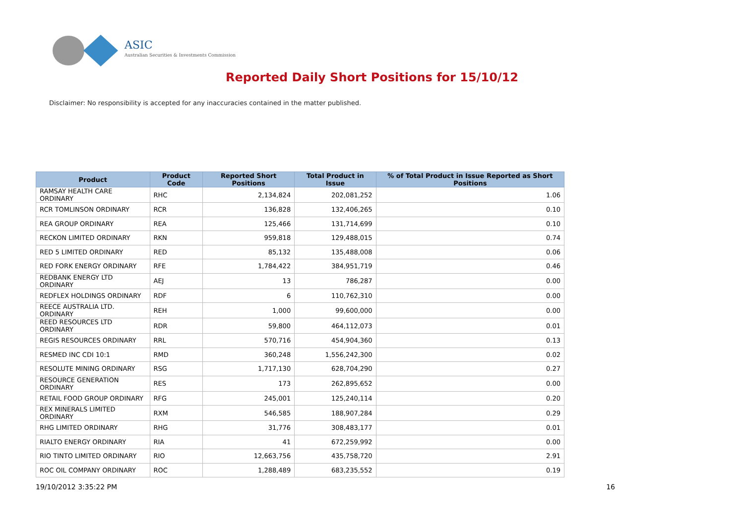ASIC
Australian Securities & Investments Commission
Reported Daily Short Positions for 15/10/12
Disclaimer: No responsibility is accepted for any inaccuracies contained in the matter published.
| Product | Product Code | Reported Short Positions | Total Product in Issue | % of Total Product in Issue Reported as Short Positions |
| --- | --- | --- | --- | --- |
| RAMSAY HEALTH CARE ORDINARY | RHC | 2,134,824 | 202,081,252 | 1.06 |
| RCR TOMLINSON ORDINARY | RCR | 136,828 | 132,406,265 | 0.10 |
| REA GROUP ORDINARY | REA | 125,466 | 131,714,699 | 0.10 |
| RECKON LIMITED ORDINARY | RKN | 959,818 | 129,488,015 | 0.74 |
| RED 5 LIMITED ORDINARY | RED | 85,132 | 135,488,008 | 0.06 |
| RED FORK ENERGY ORDINARY | RFE | 1,784,422 | 384,951,719 | 0.46 |
| REDBANK ENERGY LTD ORDINARY | AEJ | 13 | 786,287 | 0.00 |
| REDFLEX HOLDINGS ORDINARY | RDF | 6 | 110,762,310 | 0.00 |
| REECE AUSTRALIA LTD. ORDINARY | REH | 1,000 | 99,600,000 | 0.00 |
| REED RESOURCES LTD ORDINARY | RDR | 59,800 | 464,112,073 | 0.01 |
| REGIS RESOURCES ORDINARY | RRL | 570,716 | 454,904,360 | 0.13 |
| RESMED INC CDI 10:1 | RMD | 360,248 | 1,556,242,300 | 0.02 |
| RESOLUTE MINING ORDINARY | RSG | 1,717,130 | 628,704,290 | 0.27 |
| RESOURCE GENERATION ORDINARY | RES | 173 | 262,895,652 | 0.00 |
| RETAIL FOOD GROUP ORDINARY | RFG | 245,001 | 125,240,114 | 0.20 |
| REX MINERALS LIMITED ORDINARY | RXM | 546,585 | 188,907,284 | 0.29 |
| RHG LIMITED ORDINARY | RHG | 31,776 | 308,483,177 | 0.01 |
| RIALTO ENERGY ORDINARY | RIA | 41 | 672,259,992 | 0.00 |
| RIO TINTO LIMITED ORDINARY | RIO | 12,663,756 | 435,758,720 | 2.91 |
| ROC OIL COMPANY ORDINARY | ROC | 1,288,489 | 683,235,552 | 0.19 |
19/10/2012 3:35:22 PM 16